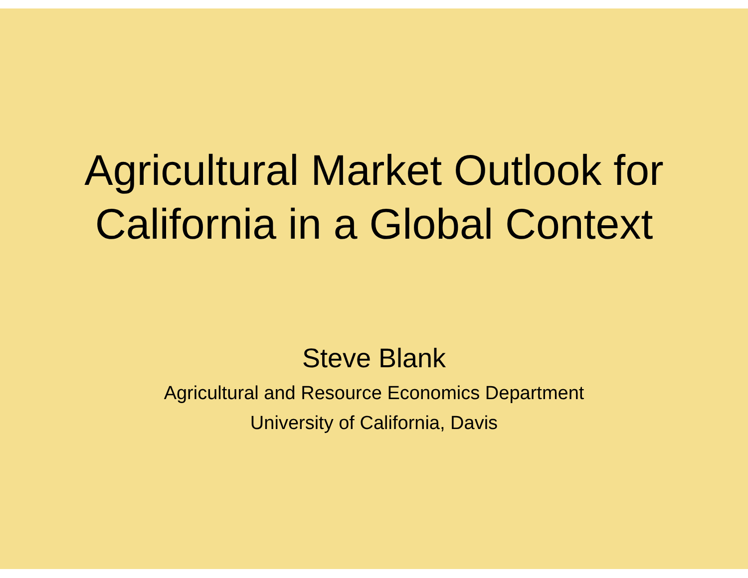Agricultural Market Outlook for
California in a Global Context
Steve Blank
Agricultural and Resource Economics Department
University of California, Davis